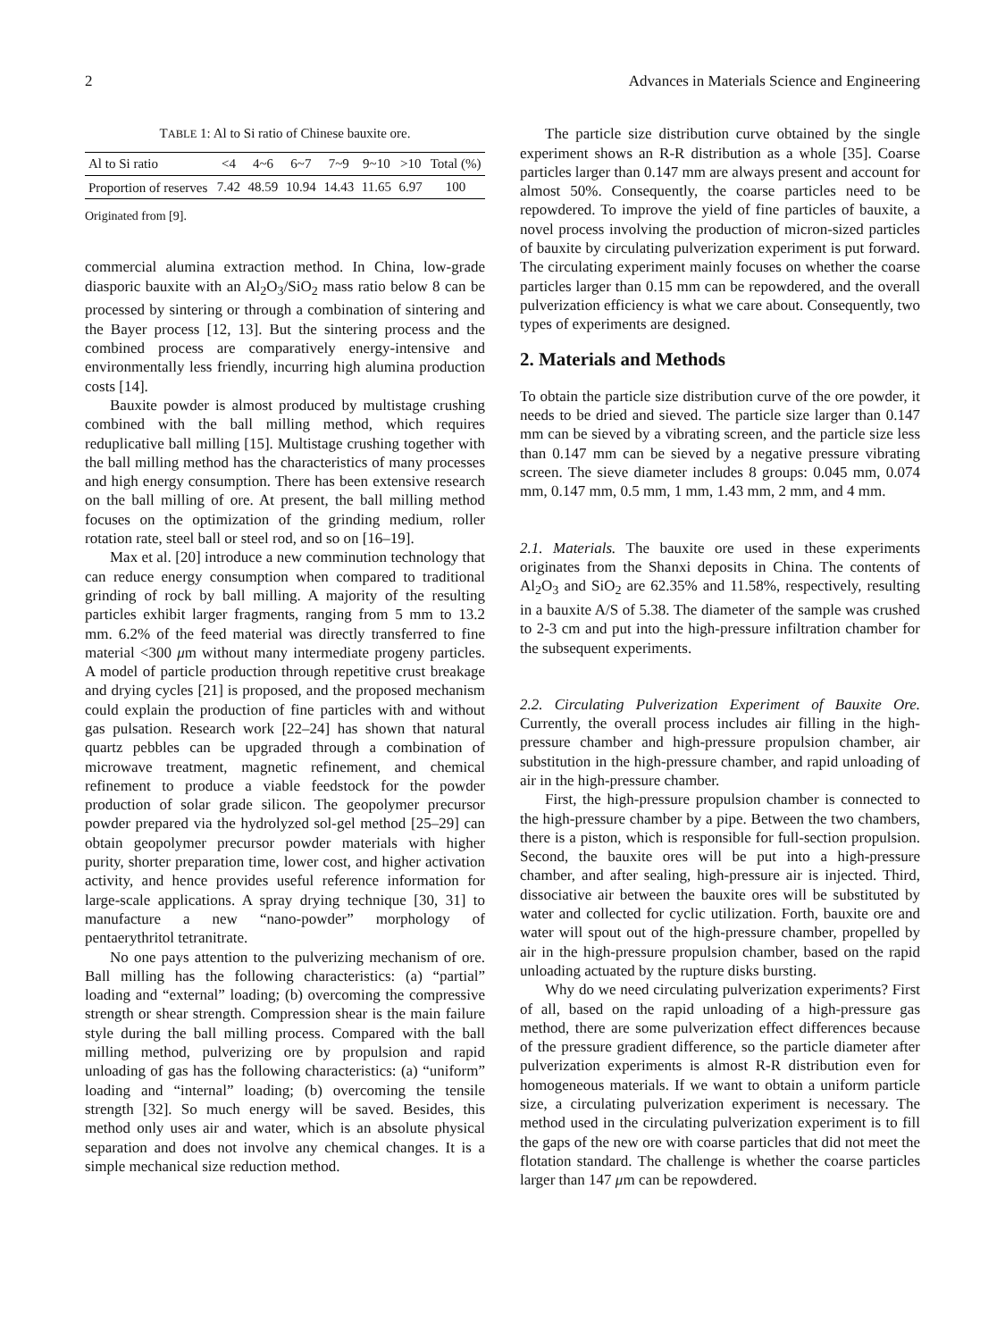2 Advances in Materials Science and Engineering
TABLE 1: Al to Si ratio of Chinese bauxite ore.
| Al to Si ratio | <4 | 4~6 | 6~7 | 7~9 | 9~10 | >10 | Total (%) |
| --- | --- | --- | --- | --- | --- | --- | --- |
| Proportion of reserves | 7.42 | 48.59 | 10.94 | 14.43 | 11.65 | 6.97 | 100 |
Originated from [9].
commercial alumina extraction method. In China, low-grade diasporic bauxite with an Al<sub>2</sub>O<sub>3</sub>/SiO<sub>2</sub> mass ratio below 8 can be processed by sintering or through a combination of sintering and the Bayer process [12, 13]. But the sintering process and the combined process are comparatively energy-intensive and environmentally less friendly, incurring high alumina production costs [14].
Bauxite powder is almost produced by multistage crushing combined with the ball milling method, which requires reduplicative ball milling [15]. Multistage crushing together with the ball milling method has the characteristics of many processes and high energy consumption. There has been extensive research on the ball milling of ore. At present, the ball milling method focuses on the optimization of the grinding medium, roller rotation rate, steel ball or steel rod, and so on [16–19].
Max et al. [20] introduce a new comminution technology that can reduce energy consumption when compared to traditional grinding of rock by ball milling. A majority of the resulting particles exhibit larger fragments, ranging from 5 mm to 13.2 mm. 6.2% of the feed material was directly transferred to fine material <300 μm without many intermediate progeny particles. A model of particle production through repetitive crust breakage and drying cycles [21] is proposed, and the proposed mechanism could explain the production of fine particles with and without gas pulsation. Research work [22–24] has shown that natural quartz pebbles can be upgraded through a combination of microwave treatment, magnetic refinement, and chemical refinement to produce a viable feedstock for the powder production of solar grade silicon. The geopolymer precursor powder prepared via the hydrolyzed sol-gel method [25–29] can obtain geopolymer precursor powder materials with higher purity, shorter preparation time, lower cost, and higher activation activity, and hence provides useful reference information for large-scale applications. A spray drying technique [30, 31] to manufacture a new “nano-powder” morphology of pentaerythritol tetranitrate.
No one pays attention to the pulverizing mechanism of ore. Ball milling has the following characteristics: (a) “partial” loading and “external” loading; (b) overcoming the compressive strength or shear strength. Compression shear is the main failure style during the ball milling process. Compared with the ball milling method, pulverizing ore by propulsion and rapid unloading of gas has the following characteristics: (a) “uniform” loading and “internal” loading; (b) overcoming the tensile strength [32]. So much energy will be saved. Besides, this method only uses air and water, which is an absolute physical separation and does not involve any chemical changes. It is a simple mechanical size reduction method.
The particle size distribution curve obtained by the single experiment shows an R-R distribution as a whole [35]. Coarse particles larger than 0.147 mm are always present and account for almost 50%. Consequently, the coarse particles need to be repowdered. To improve the yield of fine particles of bauxite, a novel process involving the production of micron-sized particles of bauxite by circulating pulverization experiment is put forward. The circulating experiment mainly focuses on whether the coarse particles larger than 0.15 mm can be repowdered, and the overall pulverization efficiency is what we care about. Consequently, two types of experiments are designed.
2. Materials and Methods
To obtain the particle size distribution curve of the ore powder, it needs to be dried and sieved. The particle size larger than 0.147 mm can be sieved by a vibrating screen, and the particle size less than 0.147 mm can be sieved by a negative pressure vibrating screen. The sieve diameter includes 8 groups: 0.045 mm, 0.074 mm, 0.147 mm, 0.5 mm, 1 mm, 1.43 mm, 2 mm, and 4 mm.
2.1. Materials. The bauxite ore used in these experiments originates from the Shanxi deposits in China. The contents of Al<sub>2</sub>O<sub>3</sub> and SiO<sub>2</sub> are 62.35% and 11.58%, respectively, resulting in a bauxite A/S of 5.38. The diameter of the sample was crushed to 2-3 cm and put into the high-pressure infiltration chamber for the subsequent experiments.
2.2. Circulating Pulverization Experiment of Bauxite Ore. Currently, the overall process includes air filling in the high-pressure chamber and high-pressure propulsion chamber, air substitution in the high-pressure chamber, and rapid unloading of air in the high-pressure chamber.
First, the high-pressure propulsion chamber is connected to the high-pressure chamber by a pipe. Between the two chambers, there is a piston, which is responsible for full-section propulsion. Second, the bauxite ores will be put into a high-pressure chamber, and after sealing, high-pressure air is injected. Third, dissociative air between the bauxite ores will be substituted by water and collected for cyclic utilization. Forth, bauxite ore and water will spout out of the high-pressure chamber, propelled by air in the high-pressure propulsion chamber, based on the rapid unloading actuated by the rupture disks bursting.
Why do we need circulating pulverization experiments? First of all, based on the rapid unloading of a high-pressure gas method, there are some pulverization effect differences because of the pressure gradient difference, so the particle diameter after pulverization experiments is almost R-R distribution even for homogeneous materials. If we want to obtain a uniform particle size, a circulating pulverization experiment is necessary. The method used in the circulating pulverization experiment is to fill the gaps of the new ore with coarse particles that did not meet the flotation standard. The challenge is whether the coarse particles larger than 147 μm can be repowdered.